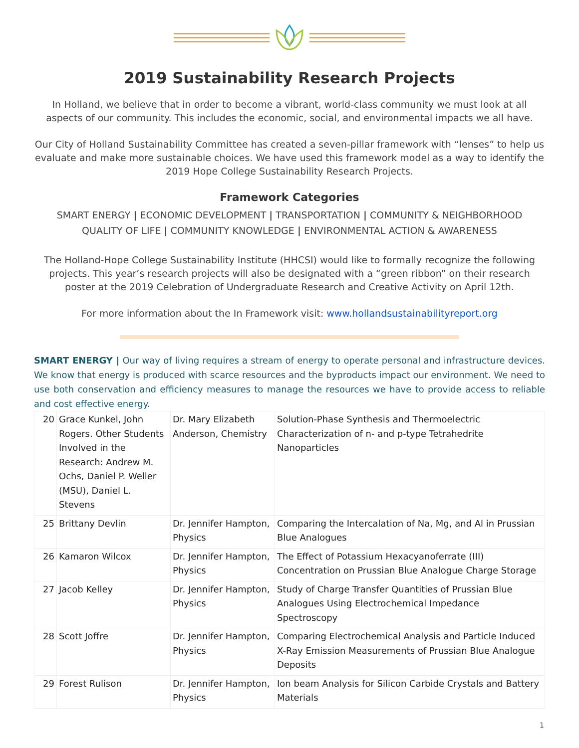2019 Sustainability Research Projects
In Holland, we believe that in order to become a vibrant, world-class community we must look at all aspects of our community. This includes the economic, social, and environmental impacts we all have.
Our City of Holland Sustainability Committee has created a seven-pillar framework with “lenses” to help us evaluate and make more sustainable choices. We have used this framework model as a way to identify the 2019 Hope College Sustainability Research Projects.
Framework Categories
SMART ENERGY | ECONOMIC DEVELOPMENT | TRANSPORTATION | COMMUNITY & NEIGHBORHOOD
QUALITY OF LIFE | COMMUNITY KNOWLEDGE | ENVIRONMENTAL ACTION & AWARENESS
The Holland-Hope College Sustainability Institute (HHCSI) would like to formally recognize the following projects. This year’s research projects will also be designated with a “green ribbon” on their research poster at the 2019 Celebration of Undergraduate Research and Creative Activity on April 12th.
For more information about the In Framework visit: www.hollandsustainabilityreport.org
SMART ENERGY | Our way of living requires a stream of energy to operate personal and infrastructure devices. We know that energy is produced with scarce resources and the byproducts impact our environment. We need to use both conservation and efficiency measures to manage the resources we have to provide access to reliable and cost effective energy.
| 20 | Grace Kunkel, John Rogers. Other Students Involved in the Research: Andrew M. Ochs, Daniel P. Weller (MSU), Daniel L. Stevens | Dr. Mary Elizabeth Anderson, Chemistry | Solution-Phase Synthesis and Thermoelectric Characterization of n- and p-type Tetrahedrite Nanoparticles |
| 25 | Brittany Devlin | Dr. Jennifer Hampton, Physics | Comparing the Intercalation of Na, Mg, and Al in Prussian Blue Analogues |
| 26 | Kamaron Wilcox | Dr. Jennifer Hampton, Physics | The Effect of Potassium Hexacyanoferrate (III) Concentration on Prussian Blue Analogue Charge Storage |
| 27 | Jacob Kelley | Dr. Jennifer Hampton, Physics | Study of Charge Transfer Quantities of Prussian Blue Analogues Using Electrochemical Impedance Spectroscopy |
| 28 | Scott Joffre | Dr. Jennifer Hampton, Physics | Comparing Electrochemical Analysis and Particle Induced X-Ray Emission Measurements of Prussian Blue Analogue Deposits |
| 29 | Forest Rulison | Dr. Jennifer Hampton, Physics | Ion beam Analysis for Silicon Carbide Crystals and Battery Materials |
1